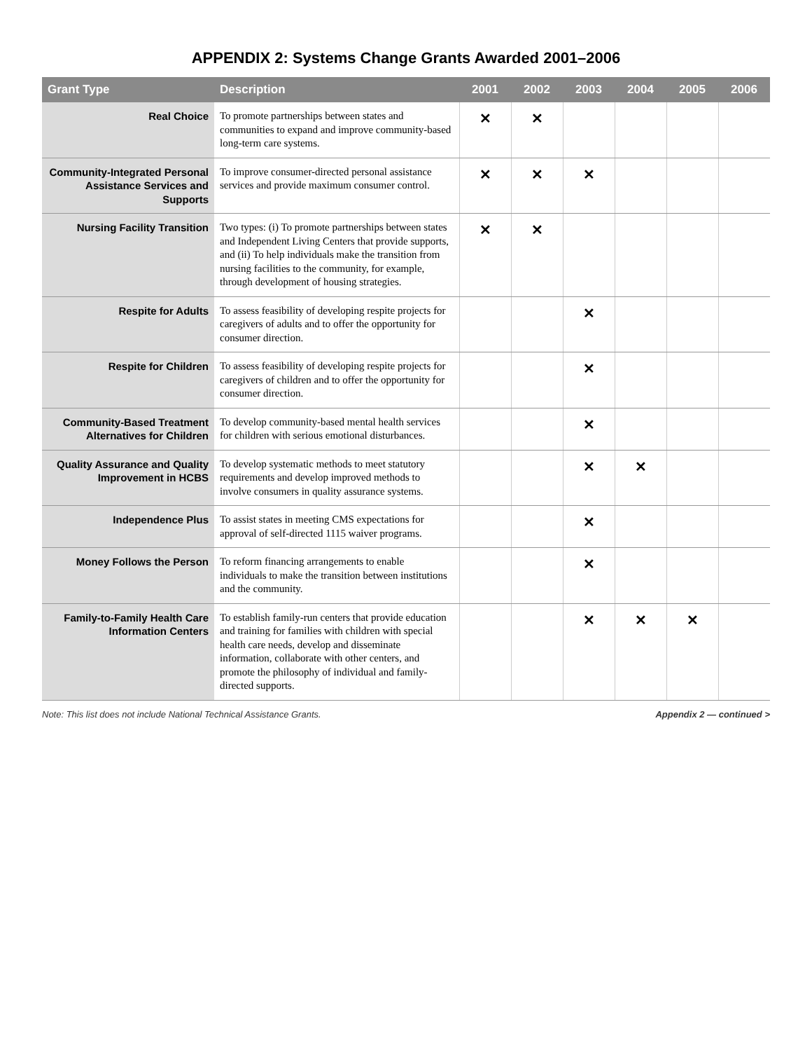APPENDIX 2: Systems Change Grants Awarded 2001–2006
| Grant Type | Description | 2001 | 2002 | 2003 | 2004 | 2005 | 2006 |
| --- | --- | --- | --- | --- | --- | --- | --- |
| Real Choice | To promote partnerships between states and communities to expand and improve community-based long-term care systems. | ✕ | ✕ | | | | |
| Community-Integrated Personal Assistance Services and Supports | To improve consumer-directed personal assistance services and provide maximum consumer control. | ✕ | ✕ | ✕ | | | |
| Nursing Facility Transition | Two types: (i) To promote partnerships between states and Independent Living Centers that provide supports, and (ii) To help individuals make the transition from nursing facilities to the community, for example, through development of housing strategies. | ✕ | ✕ | | | | |
| Respite for Adults | To assess feasibility of developing respite projects for caregivers of adults and to offer the opportunity for consumer direction. | | | ✕ | | | |
| Respite for Children | To assess feasibility of developing respite projects for caregivers of children and to offer the opportunity for consumer direction. | | | ✕ | | | |
| Community-Based Treatment Alternatives for Children | To develop community-based mental health services for children with serious emotional disturbances. | | | ✕ | | | |
| Quality Assurance and Quality Improvement in HCBS | To develop systematic methods to meet statutory requirements and develop improved methods to involve consumers in quality assurance systems. | | | ✕ | ✕ | | |
| Independence Plus | To assist states in meeting CMS expectations for approval of self-directed 1115 waiver programs. | | | ✕ | | | |
| Money Follows the Person | To reform financing arrangements to enable individuals to make the transition between institutions and the community. | | | ✕ | | | |
| Family-to-Family Health Care Information Centers | To establish family-run centers that provide education and training for families with children with special health care needs, develop and disseminate information, collaborate with other centers, and promote the philosophy of individual and family-directed supports. | | | ✕ | ✕ | ✕ | |
Note: This list does not include National Technical Assistance Grants. Appendix 2 — continued >